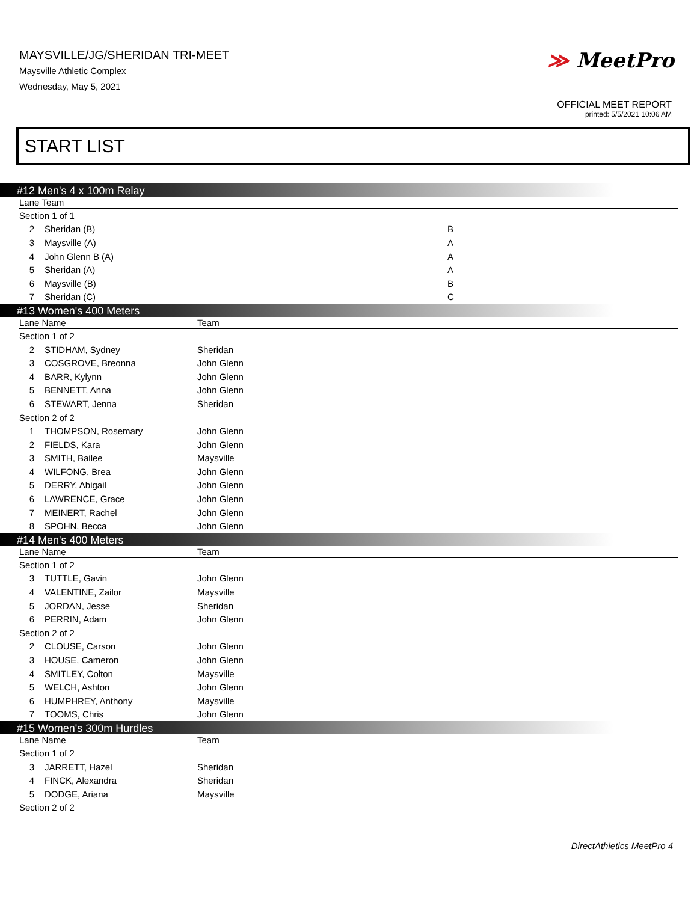MAYSVILLE/JG/SHERIDAN TRI-MEET
Maysville Athletic Complex
Wednesday, May 5, 2021
≫ MeetPro
OFFICIAL MEET REPORT
printed: 5/5/2021 10:06 AM
START LIST
#12 Men's 4 x 100m Relay
| Lane Team | | |
| --- | --- | --- |
| Section 1 of 1 | | |
| 2 | Sheridan (B) | B |
| 3 | Maysville (A) | A |
| 4 | John Glenn B (A) | A |
| 5 | Sheridan (A) | A |
| 6 | Maysville (B) | B |
| 7 | Sheridan (C) | C |
#13 Women's 400 Meters
| Lane Name | | Team |
| --- | --- | --- |
| Section 1 of 2 | | |
| 2 | STIDHAM, Sydney | Sheridan |
| 3 | COSGROVE, Breonna | John Glenn |
| 4 | BARR, Kylynn | John Glenn |
| 5 | BENNETT, Anna | John Glenn |
| 6 | STEWART, Jenna | Sheridan |
| Section 2 of 2 | | |
| 1 | THOMPSON, Rosemary | John Glenn |
| 2 | FIELDS, Kara | John Glenn |
| 3 | SMITH, Bailee | Maysville |
| 4 | WILFONG, Brea | John Glenn |
| 5 | DERRY, Abigail | John Glenn |
| 6 | LAWRENCE, Grace | John Glenn |
| 7 | MEINERT, Rachel | John Glenn |
| 8 | SPOHN, Becca | John Glenn |
#14 Men's 400 Meters
| Lane Name | | Team |
| --- | --- | --- |
| Section 1 of 2 | | |
| 3 | TUTTLE, Gavin | John Glenn |
| 4 | VALENTINE, Zailor | Maysville |
| 5 | JORDAN, Jesse | Sheridan |
| 6 | PERRIN, Adam | John Glenn |
| Section 2 of 2 | | |
| 2 | CLOUSE, Carson | John Glenn |
| 3 | HOUSE, Cameron | John Glenn |
| 4 | SMITLEY, Colton | Maysville |
| 5 | WELCH, Ashton | John Glenn |
| 6 | HUMPHREY, Anthony | Maysville |
| 7 | TOOMS, Chris | John Glenn |
#15 Women's 300m Hurdles
| Lane Name | | Team |
| --- | --- | --- |
| Section 1 of 2 | | |
| 3 | JARRETT, Hazel | Sheridan |
| 4 | FINCK, Alexandra | Sheridan |
| 5 | DODGE, Ariana | Maysville |
| Section 2 of 2 | | |
DirectAthletics MeetPro 4